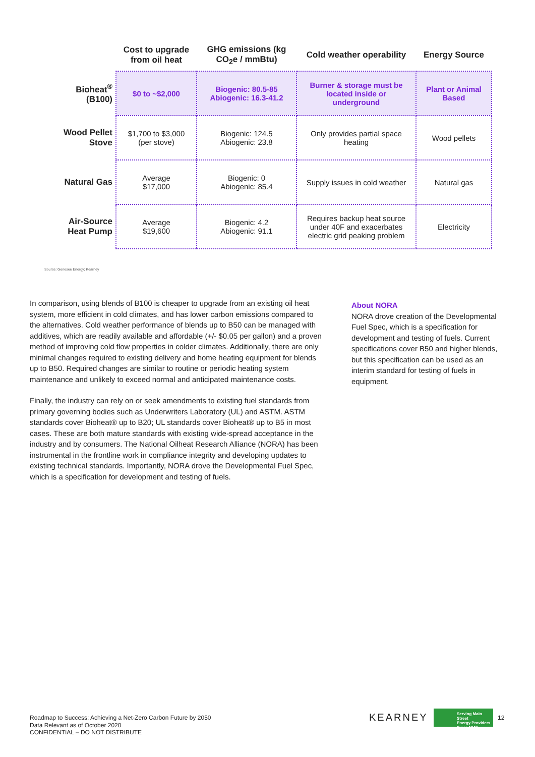| | Cost to upgrade from oil heat | GHG emissions (kg CO<sub>2</sub>e / mmBtu) | Cold weather operability | Energy Source |
| --- | --- | --- | --- | --- |
| Bioheat<sup>®</sup> (B100) | $0 to ~$2,000 | Biogenic: 80.5-85 Abiogenic: 16.3-41.2 | Burner & storage must be located inside or underground | Plant or Animal Based |
| Wood Pellet Stove | $1,700 to $3,000 (per stove) | Biogenic: 124.5 Abiogenic: 23.8 | Only provides partial space heating | Wood pellets |
| Natural Gas | Average $17,000 | Biogenic: 0 Abiogenic: 85.4 | Supply issues in cold weather | Natural gas |
| Air-Source Heat Pump | Average $19,600 | Biogenic: 4.2 Abiogenic: 91.1 | Requires backup heat source under 40F and exacerbates electric grid peaking problem | Electricity |
Source: Genesee Energy; Kearney
In comparison, using blends of B100 is cheaper to upgrade from an existing oil heat system, more efficient in cold climates, and has lower carbon emissions compared to the alternatives. Cold weather performance of blends up to B50 can be managed with additives, which are readily available and affordable (+/- $0.05 per gallon) and a proven method of improving cold flow properties in colder climates. Additionally, there are only minimal changes required to existing delivery and home heating equipment for blends up to B50. Required changes are similar to routine or periodic heating system maintenance and unlikely to exceed normal and anticipated maintenance costs.
Finally, the industry can rely on or seek amendments to existing fuel standards from primary governing bodies such as Underwriters Laboratory (UL) and ASTM. ASTM standards cover Bioheat® up to B20; UL standards cover Bioheat® up to B5 in most cases. These are both mature standards with existing wide-spread acceptance in the industry and by consumers. The National Oilheat Research Alliance (NORA) has been instrumental in the frontline work in compliance integrity and developing updates to existing technical standards. Importantly, NORA drove the Developmental Fuel Spec, which is a specification for development and testing of fuels.
About NORA
NORA drove creation of the Developmental Fuel Spec, which is a specification for development and testing of fuels. Current specifications cover B50 and higher blends, but this specification can be used as an interim standard for testing of fuels in equipment.
Roadmap to Success: Achieving a Net-Zero Carbon Future by 2050
Data Relevant as of October 2020
CONFIDENTIAL – DO NOT DISTRIBUTE
KEARNEY
Serving Main Street
Energy Providers
Since 1942
12